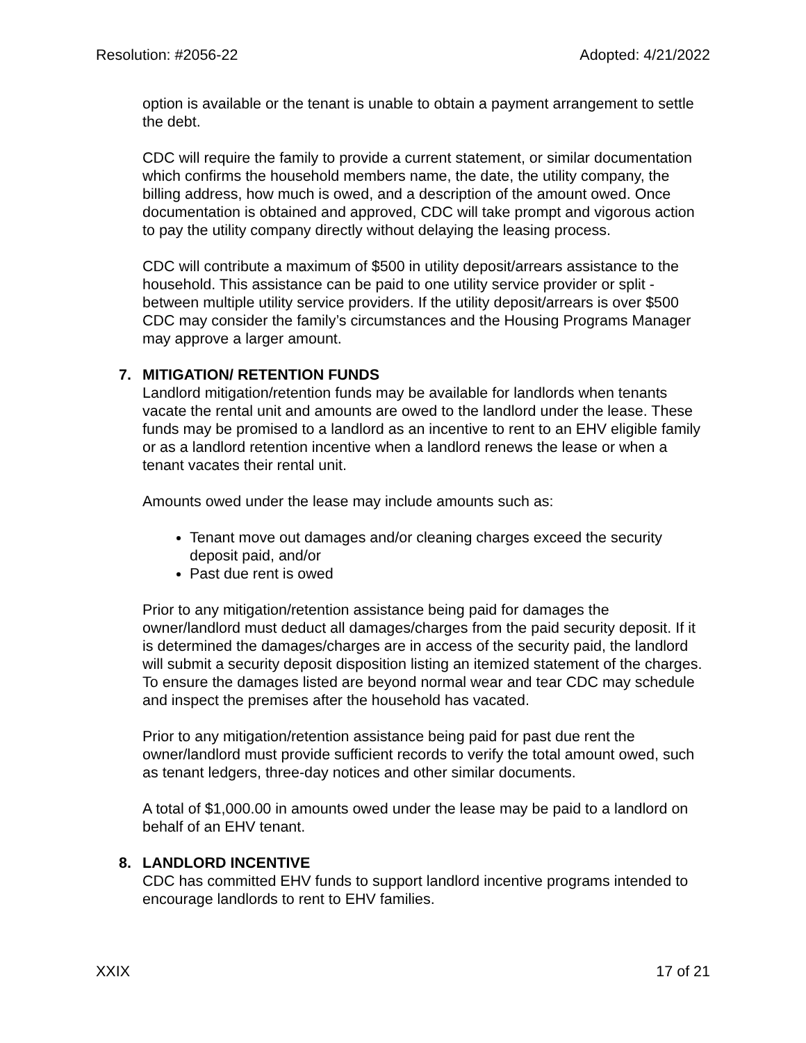Resolution: #2056-22 Adopted: 4/21/2022
option is available or the tenant is unable to obtain a payment arrangement to settle the debt.
CDC will require the family to provide a current statement, or similar documentation which confirms the household members name, the date, the utility company, the billing address, how much is owed, and a description of the amount owed. Once documentation is obtained and approved, CDC will take prompt and vigorous action to pay the utility company directly without delaying the leasing process.
CDC will contribute a maximum of $500 in utility deposit/arrears assistance to the household. This assistance can be paid to one utility service provider or split - between multiple utility service providers. If the utility deposit/arrears is over $500 CDC may consider the family’s circumstances and the Housing Programs Manager may approve a larger amount.
7. MITIGATION/ RETENTION FUNDS
Landlord mitigation/retention funds may be available for landlords when tenants vacate the rental unit and amounts are owed to the landlord under the lease. These funds may be promised to a landlord as an incentive to rent to an EHV eligible family or as a landlord retention incentive when a landlord renews the lease or when a tenant vacates their rental unit.
Amounts owed under the lease may include amounts such as:
Tenant move out damages and/or cleaning charges exceed the security deposit paid, and/or
Past due rent is owed
Prior to any mitigation/retention assistance being paid for damages the owner/landlord must deduct all damages/charges from the paid security deposit. If it is determined the damages/charges are in access of the security paid, the landlord will submit a security deposit disposition listing an itemized statement of the charges. To ensure the damages listed are beyond normal wear and tear CDC may schedule and inspect the premises after the household has vacated.
Prior to any mitigation/retention assistance being paid for past due rent the owner/landlord must provide sufficient records to verify the total amount owed, such as tenant ledgers, three-day notices and other similar documents.
A total of $1,000.00 in amounts owed under the lease may be paid to a landlord on behalf of an EHV tenant.
8. LANDLORD INCENTIVE
CDC has committed EHV funds to support landlord incentive programs intended to encourage landlords to rent to EHV families.
XXIX 17 of 21